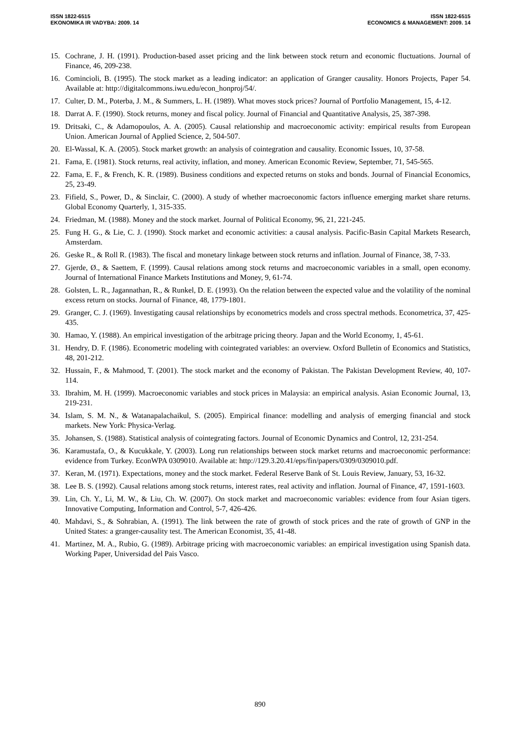ISSN 1822-6515
EKONOMIKA IR VADYBA: 2009. 14
ISSN 1822-6515
ECONOMICS & MANAGEMENT: 2009. 14
15. Cochrane, J. H. (1991). Production-based asset pricing and the link between stock return and economic fluctuations. Journal of Finance, 46, 209-238.
16. Comincioli, B. (1995). The stock market as a leading indicator: an application of Granger causality. Honors Projects, Paper 54. Available at: http://digitalcommons.iwu.edu/econ_honproj/54/.
17. Culter, D. M., Poterba, J. M., & Summers, L. H. (1989). What moves stock prices? Journal of Portfolio Management, 15, 4-12.
18. Darrat A. F. (1990). Stock returns, money and fiscal policy. Journal of Financial and Quantitative Analysis, 25, 387-398.
19. Dritsaki, C., & Adamopoulos, A. A. (2005). Causal relationship and macroeconomic activity: empirical results from European Union. American Journal of Applied Science, 2, 504-507.
20. El-Wassal, K. A. (2005). Stock market growth: an analysis of cointegration and causality. Economic Issues, 10, 37-58.
21. Fama, E. (1981). Stock returns, real activity, inflation, and money. American Economic Review, September, 71, 545-565.
22. Fama, E. F., & French, K. R. (1989). Business conditions and expected returns on stoks and bonds. Journal of Financial Economics, 25, 23-49.
23. Fifield, S., Power, D., & Sinclair, C. (2000). A study of whether macroeconomic factors influence emerging market share returns. Global Economy Quarterly, 1, 315-335.
24. Friedman, M. (1988). Money and the stock market. Journal of Political Economy, 96, 21, 221-245.
25. Fung H. G., & Lie, C. J. (1990). Stock market and economic activities: a causal analysis. Pacific-Basin Capital Markets Research, Amsterdam.
26. Geske R., & Roll R. (1983). The fiscal and monetary linkage between stock returns and inflation. Journal of Finance, 38, 7-33.
27. Gjerde, Ø., & Saettem, F. (1999). Causal relations among stock returns and macroeconomic variables in a small, open economy. Journal of International Finance Markets Institutions and Money, 9, 61-74.
28. Golsten, L. R., Jagannathan, R., & Runkel, D. E. (1993). On the relation between the expected value and the volatility of the nominal excess return on stocks. Journal of Finance, 48, 1779-1801.
29. Granger, C. J. (1969). Investigating causal relationships by econometrics models and cross spectral methods. Econometrica, 37, 425-435.
30. Hamao, Y. (1988). An empirical investigation of the arbitrage pricing theory. Japan and the World Economy, 1, 45-61.
31. Hendry, D. F. (1986). Econometric modeling with cointegrated variables: an overview. Oxford Bulletin of Economics and Statistics, 48, 201-212.
32. Hussain, F., & Mahmood, T. (2001). The stock market and the economy of Pakistan. The Pakistan Development Review, 40, 107-114.
33. Ibrahim, M. H. (1999). Macroeconomic variables and stock prices in Malaysia: an empirical analysis. Asian Economic Journal, 13, 219-231.
34. Islam, S. M. N., & Watanapalachaikul, S. (2005). Empirical finance: modelling and analysis of emerging financial and stock markets. New York: Physica-Verlag.
35. Johansen, S. (1988). Statistical analysis of cointegrating factors. Journal of Economic Dynamics and Control, 12, 231-254.
36. Karamustafa, O., & Kucukkale, Y. (2003). Long run relationships between stock market returns and macroeconomic performance: evidence from Turkey. EconWPA 0309010. Available at: http://129.3.20.41/eps/fin/papers/0309/0309010.pdf.
37. Keran, M. (1971). Expectations, money and the stock market. Federal Reserve Bank of St. Louis Review, January, 53, 16-32.
38. Lee B. S. (1992). Causal relations among stock returns, interest rates, real activity and inflation. Journal of Finance, 47, 1591-1603.
39. Lin, Ch. Y., Li, M. W., & Liu, Ch. W. (2007). On stock market and macroeconomic variables: evidence from four Asian tigers. Innovative Computing, Information and Control, 5-7, 426-426.
40. Mahdavi, S., & Sohrabian, A. (1991). The link between the rate of growth of stock prices and the rate of growth of GNP in the United States: a granger-causality test. The American Economist, 35, 41-48.
41. Martinez, M. A., Rubio, G. (1989). Arbitrage pricing with macroeconomic variables: an empirical investigation using Spanish data. Working Paper, Universidad del Pais Vasco.
890